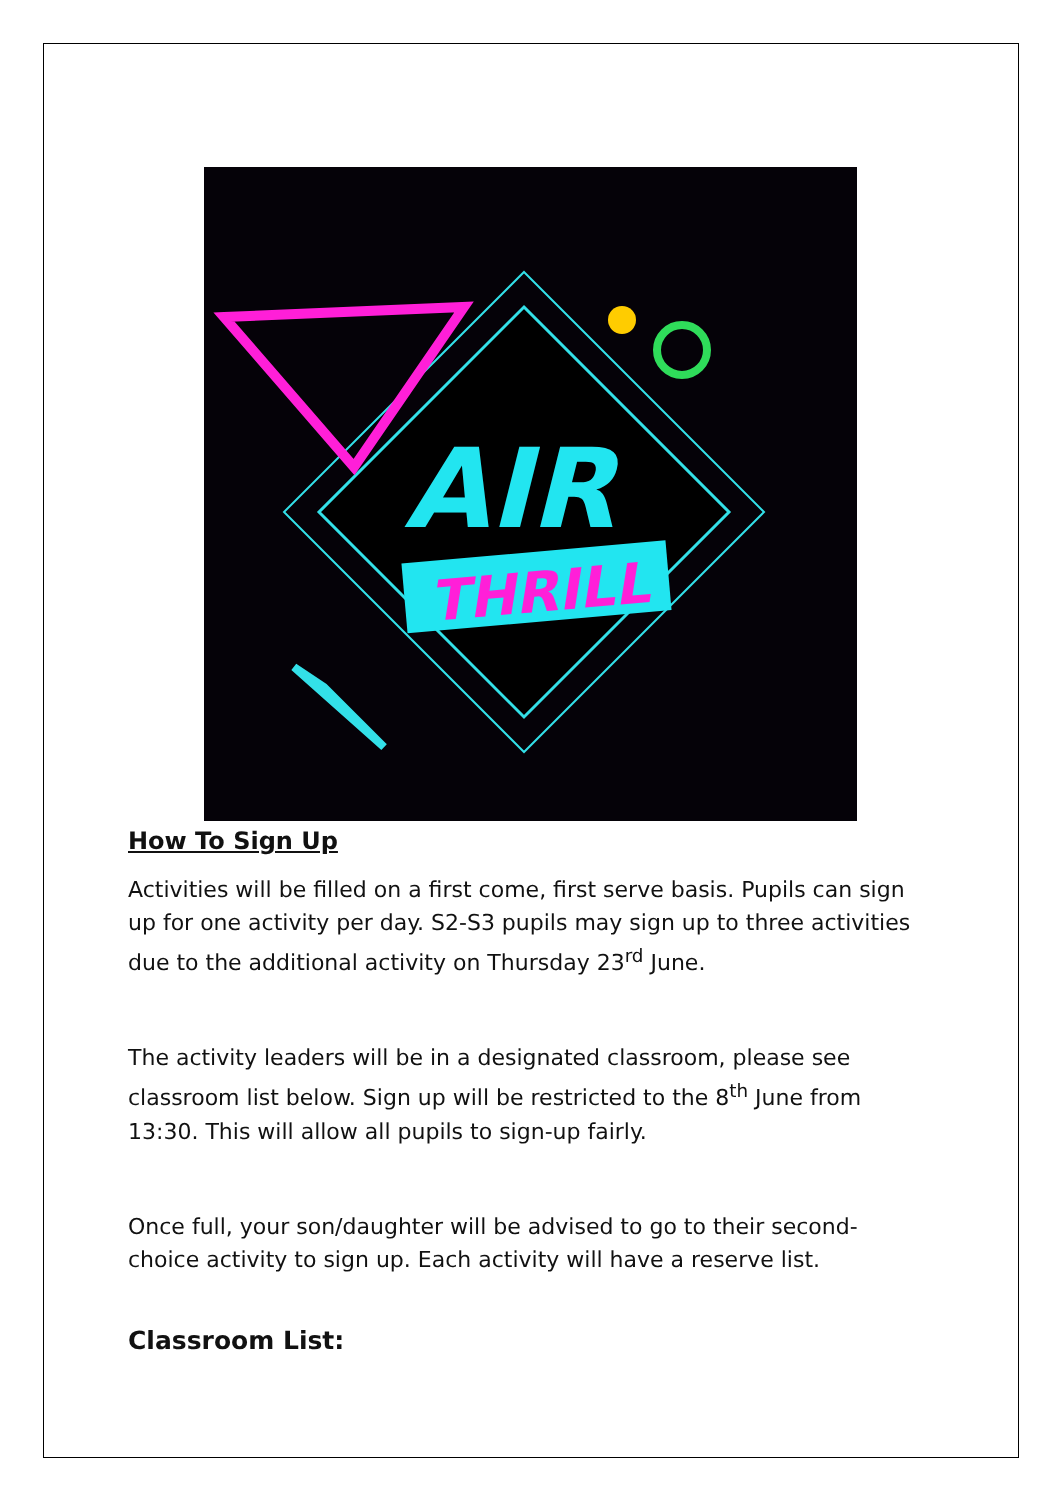AIR
THRILL
How To Sign Up
Activities will be filled on a first come, first serve basis. Pupils can sign up for one activity per day. S2-S3 pupils may sign up to three activities due to the additional activity on Thursday 23<sup>rd</sup> June.
The activity leaders will be in a designated classroom, please see classroom list below. Sign up will be restricted to the 8<sup>th</sup> June from 13:30. This will allow all pupils to sign-up fairly.
Once full, your son/daughter will be advised to go to their second-choice activity to sign up. Each activity will have a reserve list.
Classroom List: